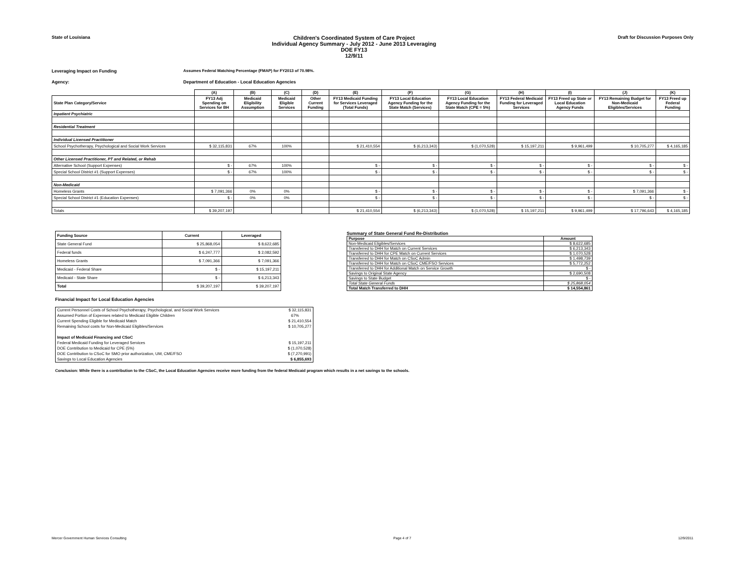State of Louisiana
Children's Coordinated System of Care Project
Individual Agency Summary - July 2012 - June 2013 Leveraging
DOE FY13
12/9/11
Draft for Discussion Purposes Only
Leveraging Impact on Funding Assumes Federal Matching Percentage (FMAP) for FY2013 of 70.98%.
Agency: Department of Education - Local Education Agencies
| | (A) | (B) | (C) | (D) | (E) | (F) | (G) | (H) | (I) | (J) | (K) |
| --- | --- | --- | --- | --- | --- | --- | --- | --- | --- | --- | --- |
| State Plan Category/Service | FY13 Adj Spending on Services for BH | Medicaid Eligibility Assumption | Medicaid Eligible Services | Other Current Funding | FY13 Medicaid Funding for Services Leveraged (Total Funds) | FY13 Local Education Agency Funding for the State Match (Services) | FY13 Local Education Agency Funding for the State Match (CPE = 5%) | FY13 Federal Medicaid Funding for Leveraged Services | FY13 Freed up State or Local Education Agency Funds | FY13 Remaining Budget for Non-Medicaid Eligibles/Services | FY13 Freed up Federal Funding |
| Inpatient Psychiatric | | | | | | | | | | | |
| Residential Treatment | | | | | | | | | | | |
| Individual Licensed Practitioner | | | | | | | | | | | |
| School Psychotherapy, Psychological and Social Work Services | $ 32,115,831 | 67% | 100% | | $ 21,410,554 | $ (6,213,343) | $ (1,070,528) | $ 15,197,211 | $ 9,961,499 | $ 10,705,277 | $ 4,165,185 |
| Other Licensed Practitioner, PT and Related, or Rehab | | | | | | | | | | | |
| Alternative School (Support Expenses) | $ - | 67% | 100% | | $ - | $ - | $ - | $ - | $ - | $ - | $ - |
| Special School District #1 (Support Expenses) | $ - | 67% | 100% | | $ - | $ - | $ - | $ - | $ - | $ - | $ - |
| Non-Medicaid | | | | | | | | | | | |
| Homeless Grants | $ 7,091,366 | 0% | 0% | | $ - | $ - | $ - | $ - | $ - | $ 7,091,366 | $ - |
| Special School District #1 (Education Expenses) | $ - | 0% | 0% | | $ - | $ - | $ - | $ - | $ - | $ - | $ - |
| Totals | $ 39,207,197 | | | | $ 21,410,554 | $ (6,213,343) | $ (1,070,528) | $ 15,197,211 | $ 9,961,499 | $ 17,796,643 | $ 4,165,185 |
| Funding Source | Current | Leveraged |
| --- | --- | --- |
| State General Fund | $ 25,868,054 | $ 8,622,685 |
| Federal funds | $ 6,247,777 | $ 2,082,592 |
| Homeless Grants | $ 7,091,366 | $ 7,091,366 |
| Medicaid - Federal Share | $ - | $ 15,197,211 |
| Medicaid - State Share | $ - | $ 6,213,343 |
| Total | $ 39,207,197 | $ 39,207,197 |
Summary of State General Fund Re-Distribution
| Purpose | Amount |
| --- | --- |
| Non-Medicaid Eligibles/Services | $ 8,622,685 |
| Transferred to DHH for Match on Current Services | $ 6,213,343 |
| Transferred to DHH for CPE Match on Current Services | $ 1,070,528 |
| Transferred to DHH for Match on CSoC Admin | $ 1,498,739 |
| Transferred to DHH for Match on CSoC CME/FSO Services | $ 5,772,252 |
| Transferred to DHH for Additional Match on Service Growth | $ - |
| Savings to Original State Agency | $ 2,690,508 |
| Savings to State Budget | $ - |
| Total State General Funds | $ 25,868,054 |
| Total Match Transferred to DHH | $ 14,554,861 |
Financial Impact for Local Education Agencies
| Current Personnel Costs of School Psychotherapy, Psychological, and Social Work Services | $ 32,115,831 |
| Assumed Portion of Expenses related to Medicaid Eligible Children | 67% |
| Current Spending Eligible for Medicaid Match | $ 21,410,554 |
| Remaining School costs for Non-Medicaid Eligibles/Services | $ 10,705,277 |
| Impact of Medicaid Financing and CSoC | |
| Federal Medicaid Funding for Leveraged Services | $ 15,197,211 |
| DOE Contribution to Medicaid for CPE (5%) | $ (1,070,528) |
| DOE Contribution to CSoC for SMO prior authorization, UM, CME/FSO | $ (7,270,991) |
| Savings to Local Education Agencies | $ 6,855,693 |
Conclusion: While there is a contribution to the CSoC, the Local Education Agencies receive more funding from the federal Medicaid program which results in a net savings to the schools.
Mercer Government Human Services Consulting Page 4 of 7 12/9/2011